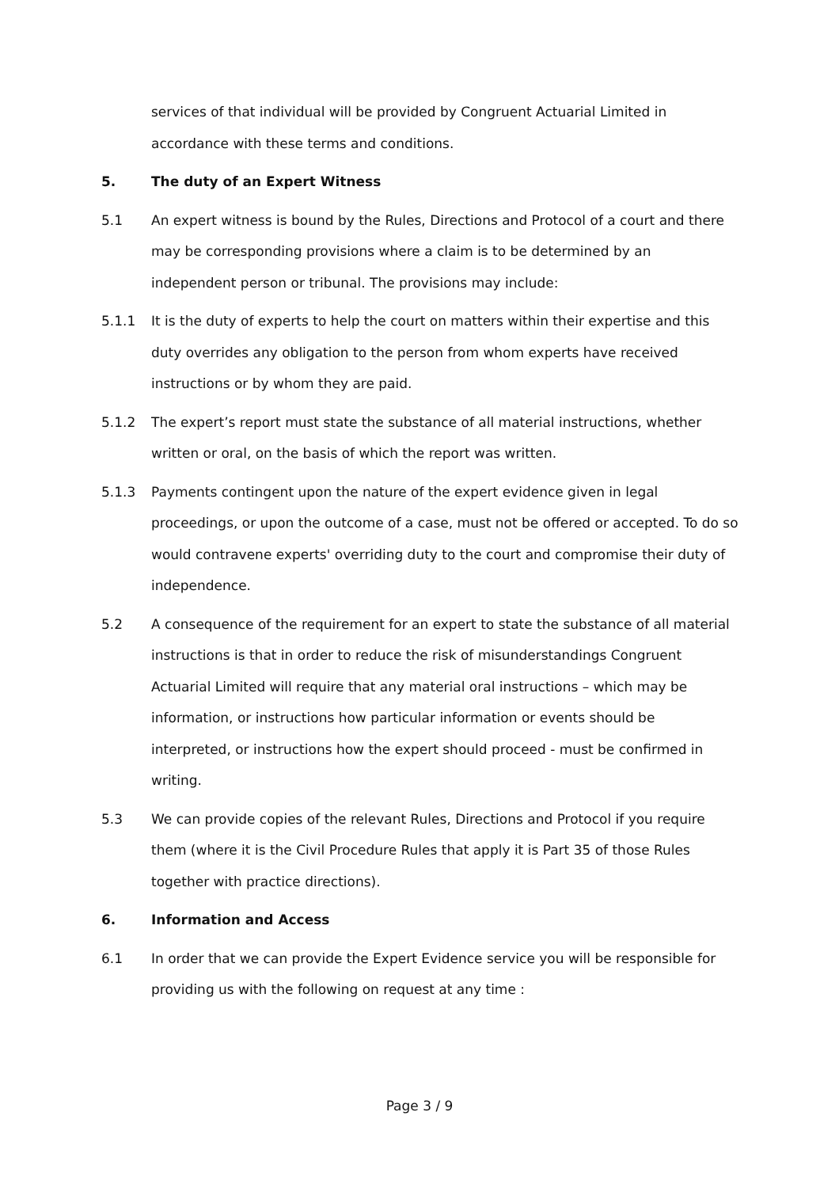services of that individual will be provided by Congruent Actuarial Limited in accordance with these terms and conditions.
5. The duty of an Expert Witness
5.1 An expert witness is bound by the Rules, Directions and Protocol of a court and there may be corresponding provisions where a claim is to be determined by an independent person or tribunal. The provisions may include:
5.1.1 It is the duty of experts to help the court on matters within their expertise and this duty overrides any obligation to the person from whom experts have received instructions or by whom they are paid.
5.1.2 The expert’s report must state the substance of all material instructions, whether written or oral, on the basis of which the report was written.
5.1.3 Payments contingent upon the nature of the expert evidence given in legal proceedings, or upon the outcome of a case, must not be offered or accepted. To do so would contravene experts' overriding duty to the court and compromise their duty of independence.
5.2 A consequence of the requirement for an expert to state the substance of all material instructions is that in order to reduce the risk of misunderstandings Congruent Actuarial Limited will require that any material oral instructions – which may be information, or instructions how particular information or events should be interpreted, or instructions how the expert should proceed - must be confirmed in writing.
5.3 We can provide copies of the relevant Rules, Directions and Protocol if you require them (where it is the Civil Procedure Rules that apply it is Part 35 of those Rules together with practice directions).
6. Information and Access
6.1 In order that we can provide the Expert Evidence service you will be responsible for providing us with the following on request at any time :
Page 3 / 9